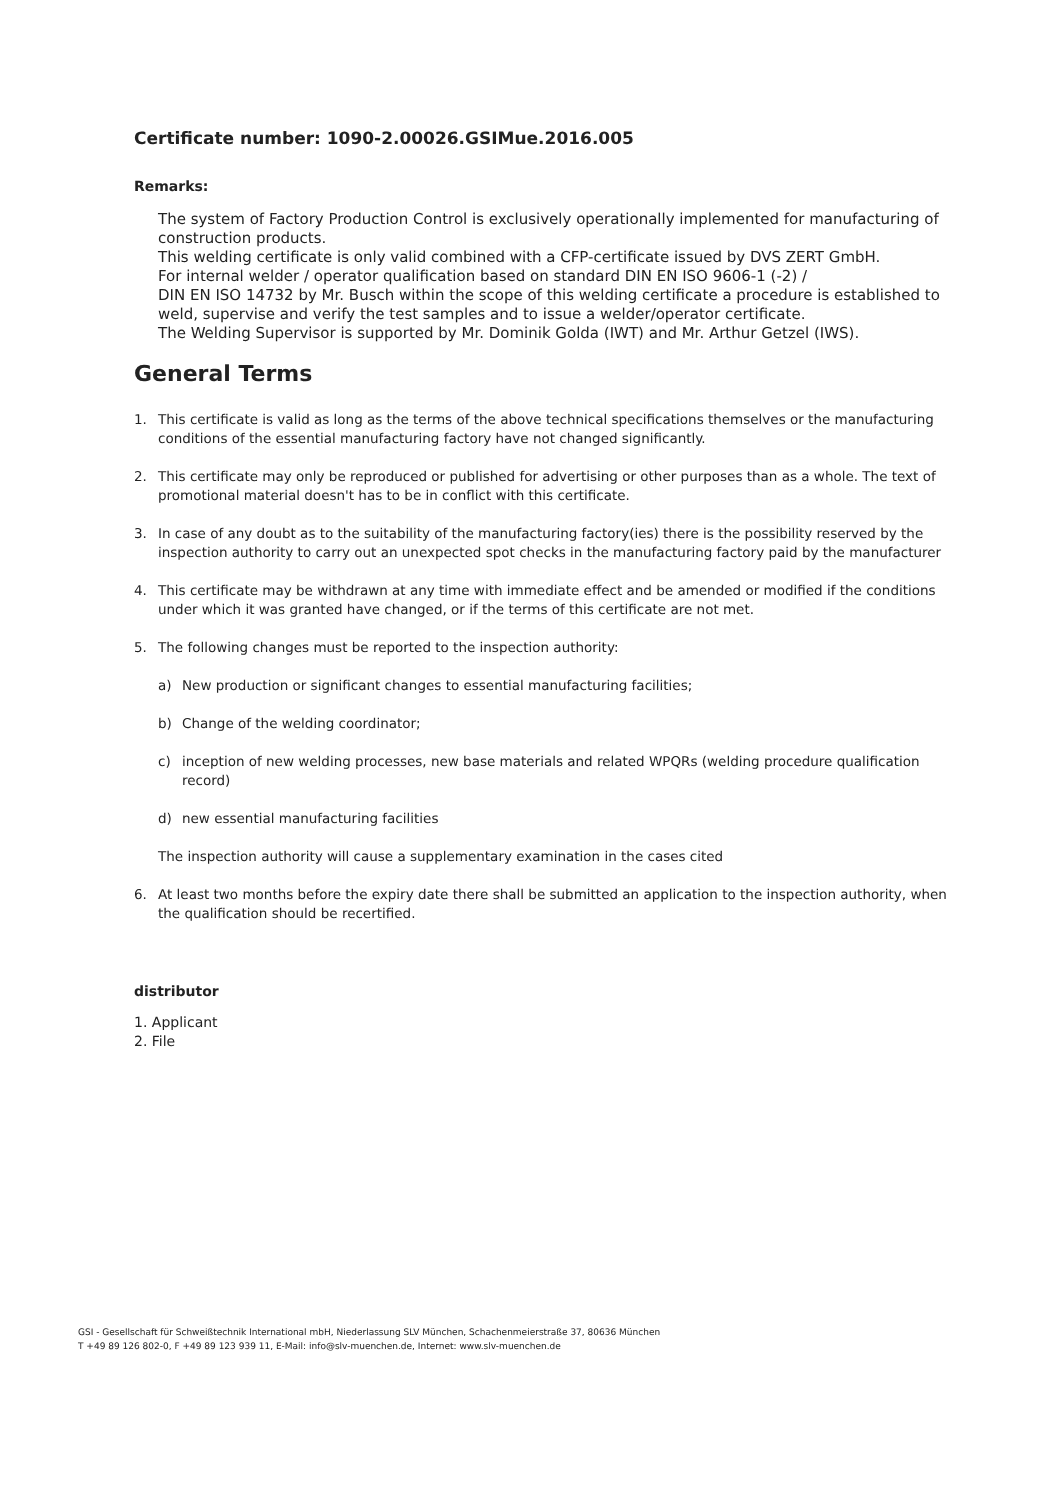Certificate number: 1090-2.00026.GSIMue.2016.005
Remarks:
The system of Factory Production Control is exclusively operationally implemented for manufacturing of construction products.
This welding certificate is only valid combined with a CFP-certificate issued by DVS ZERT GmbH.
For internal welder / operator qualification based on standard DIN EN ISO 9606-1 (-2) /
DIN EN ISO 14732 by Mr. Busch within the scope of this welding certificate a procedure is established to weld, supervise and verify the test samples and to issue a welder/operator certificate.
The Welding Supervisor is supported by Mr. Dominik Golda (IWT) and Mr. Arthur Getzel (IWS).
General Terms
1. This certificate is valid as long as the terms of the above technical specifications themselves or the manufacturing conditions of the essential manufacturing factory have not changed significantly.
2. This certificate may only be reproduced or published for advertising or other purposes than as a whole. The text of promotional material doesn't has to be in conflict with this certificate.
3. In case of any doubt as to the suitability of the manufacturing factory(ies) there is the possibility reserved by the inspection authority to carry out an unexpected spot checks in the manufacturing factory paid by the manufacturer
4. This certificate may be withdrawn at any time with immediate effect and be amended or modified if the conditions under which it was granted have changed, or if the terms of this certificate are not met.
5. The following changes must be reported to the inspection authority:
a) New production or significant changes to essential manufacturing facilities;
b) Change of the welding coordinator;
c) inception of new welding processes, new base materials and related WPQRs (welding procedure qualification record)
d) new essential manufacturing facilities
The inspection authority will cause a supplementary examination in the cases cited
6. At least two months before the expiry date there shall be submitted an application to the inspection authority, when the qualification should be recertified.
distributor
1. Applicant
2. File
GSI - Gesellschaft für Schweißtechnik International mbH, Niederlassung SLV München, Schachenmeierstraße 37, 80636 München
T +49 89 126 802-0, F +49 89 123 939 11, E-Mail: info@slv-muenchen.de, Internet: www.slv-muenchen.de